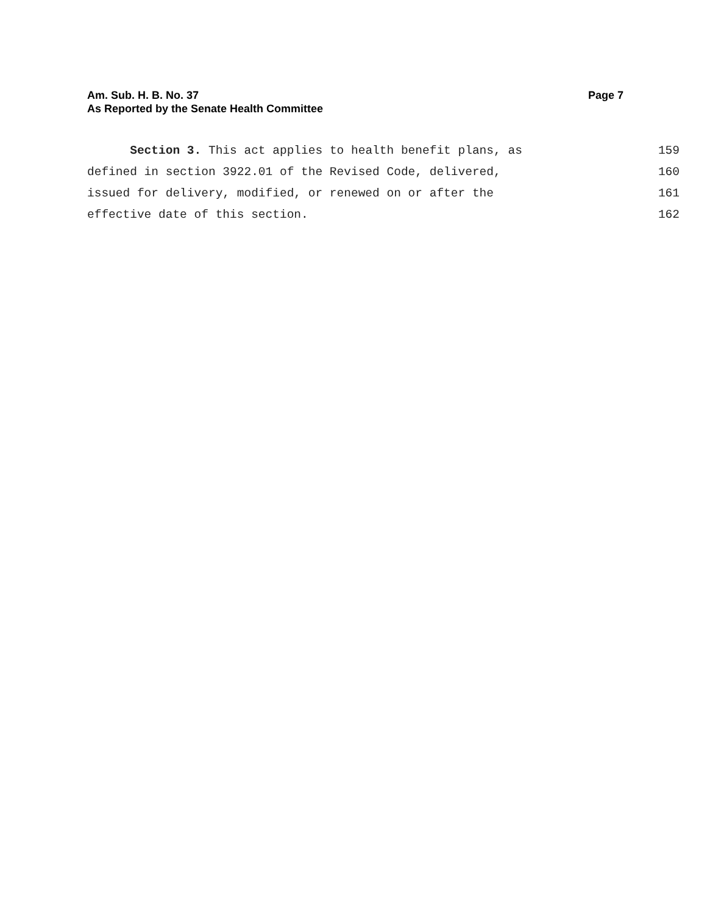Am. Sub. H. B. No. 37 Page 7
As Reported by the Senate Health Committee
Section 3. This act applies to health benefit plans, as 159
defined in section 3922.01 of the Revised Code, delivered, 160
issued for delivery, modified, or renewed on or after the 161
effective date of this section. 162